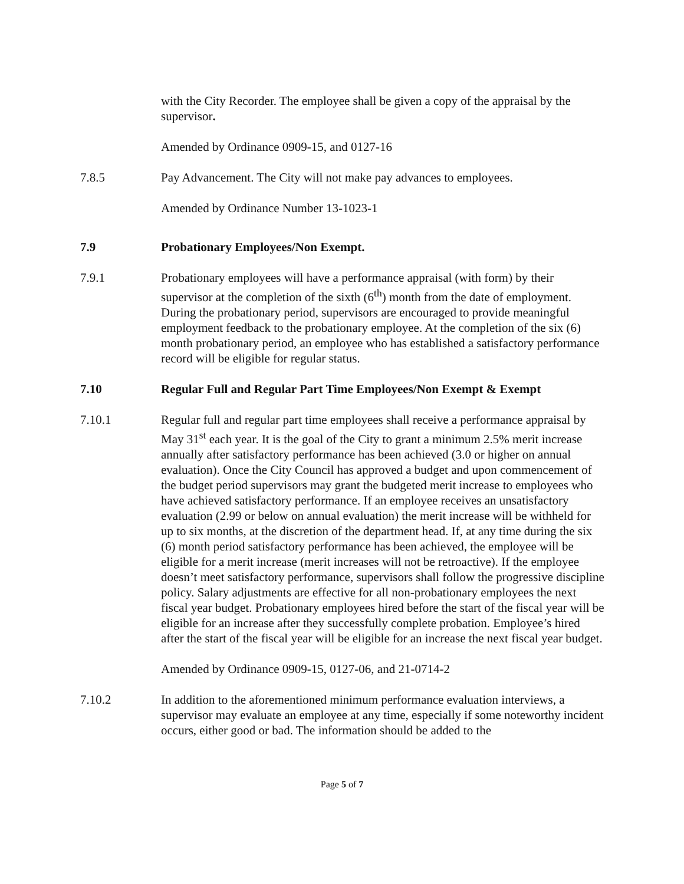with the City Recorder. The employee shall be given a copy of the appraisal by the supervisor.
Amended by Ordinance 0909-15, and 0127-16
7.8.5 Pay Advancement. The City will not make pay advances to employees.
Amended by Ordinance Number 13-1023-1
7.9 Probationary Employees/Non Exempt.
7.9.1 Probationary employees will have a performance appraisal (with form) by their supervisor at the completion of the sixth (6<sup>th</sup>) month from the date of employment. During the probationary period, supervisors are encouraged to provide meaningful employment feedback to the probationary employee. At the completion of the six (6) month probationary period, an employee who has established a satisfactory performance record will be eligible for regular status.
7.10 Regular Full and Regular Part Time Employees/Non Exempt & Exempt
7.10.1 Regular full and regular part time employees shall receive a performance appraisal by May 31<sup>st</sup> each year. It is the goal of the City to grant a minimum 2.5% merit increase annually after satisfactory performance has been achieved (3.0 or higher on annual evaluation). Once the City Council has approved a budget and upon commencement of the budget period supervisors may grant the budgeted merit increase to employees who have achieved satisfactory performance. If an employee receives an unsatisfactory evaluation (2.99 or below on annual evaluation) the merit increase will be withheld for up to six months, at the discretion of the department head. If, at any time during the six (6) month period satisfactory performance has been achieved, the employee will be eligible for a merit increase (merit increases will not be retroactive). If the employee doesn’t meet satisfactory performance, supervisors shall follow the progressive discipline policy. Salary adjustments are effective for all non-probationary employees the next fiscal year budget. Probationary employees hired before the start of the fiscal year will be eligible for an increase after they successfully complete probation. Employee’s hired after the start of the fiscal year will be eligible for an increase the next fiscal year budget.
Amended by Ordinance 0909-15, 0127-06, and 21-0714-2
7.10.2 In addition to the aforementioned minimum performance evaluation interviews, a supervisor may evaluate an employee at any time, especially if some noteworthy incident occurs, either good or bad. The information should be added to the
Page 5 of 7